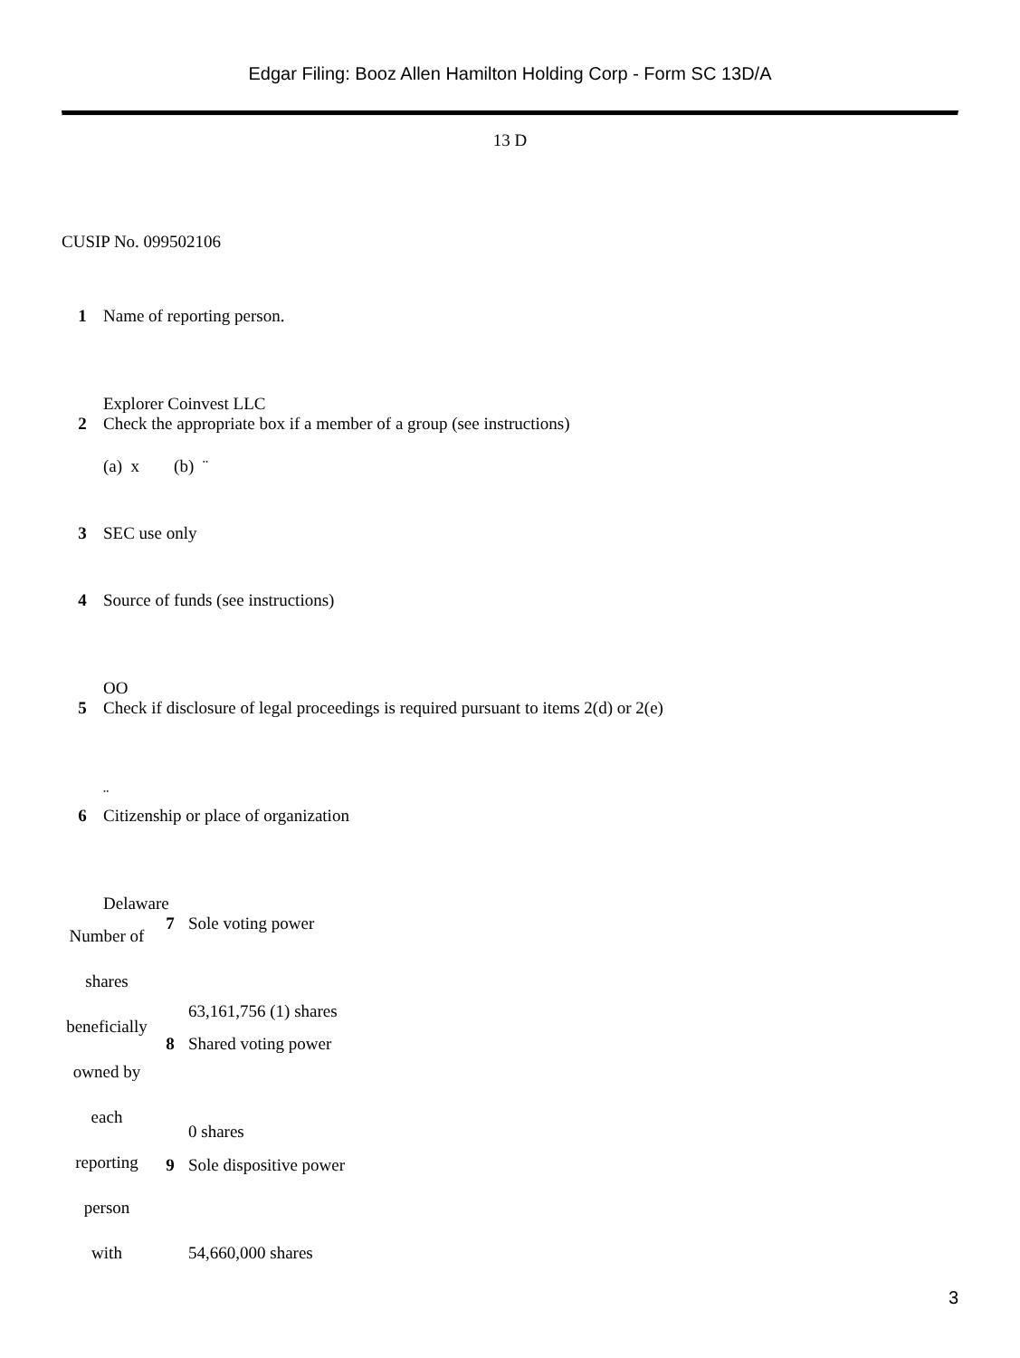Edgar Filing: Booz Allen Hamilton Holding Corp - Form SC 13D/A
13 D
CUSIP No. 099502106
1 Name of reporting person.
Explorer Coinvest LLC
2 Check the appropriate box if a member of a group (see instructions)
(a) x (b) ¨
3 SEC use only
4 Source of funds (see instructions)
OO
5 Check if disclosure of legal proceedings is required pursuant to items 2(d) or 2(e)
¨
6 Citizenship or place of organization
Delaware
| Number of shares beneficially owned by each reporting person with | 7 | Sole voting power 63,161,756 (1) shares |
| | 8 | Shared voting power 0 shares |
| | 9 | Sole dispositive power 54,660,000 shares |
3